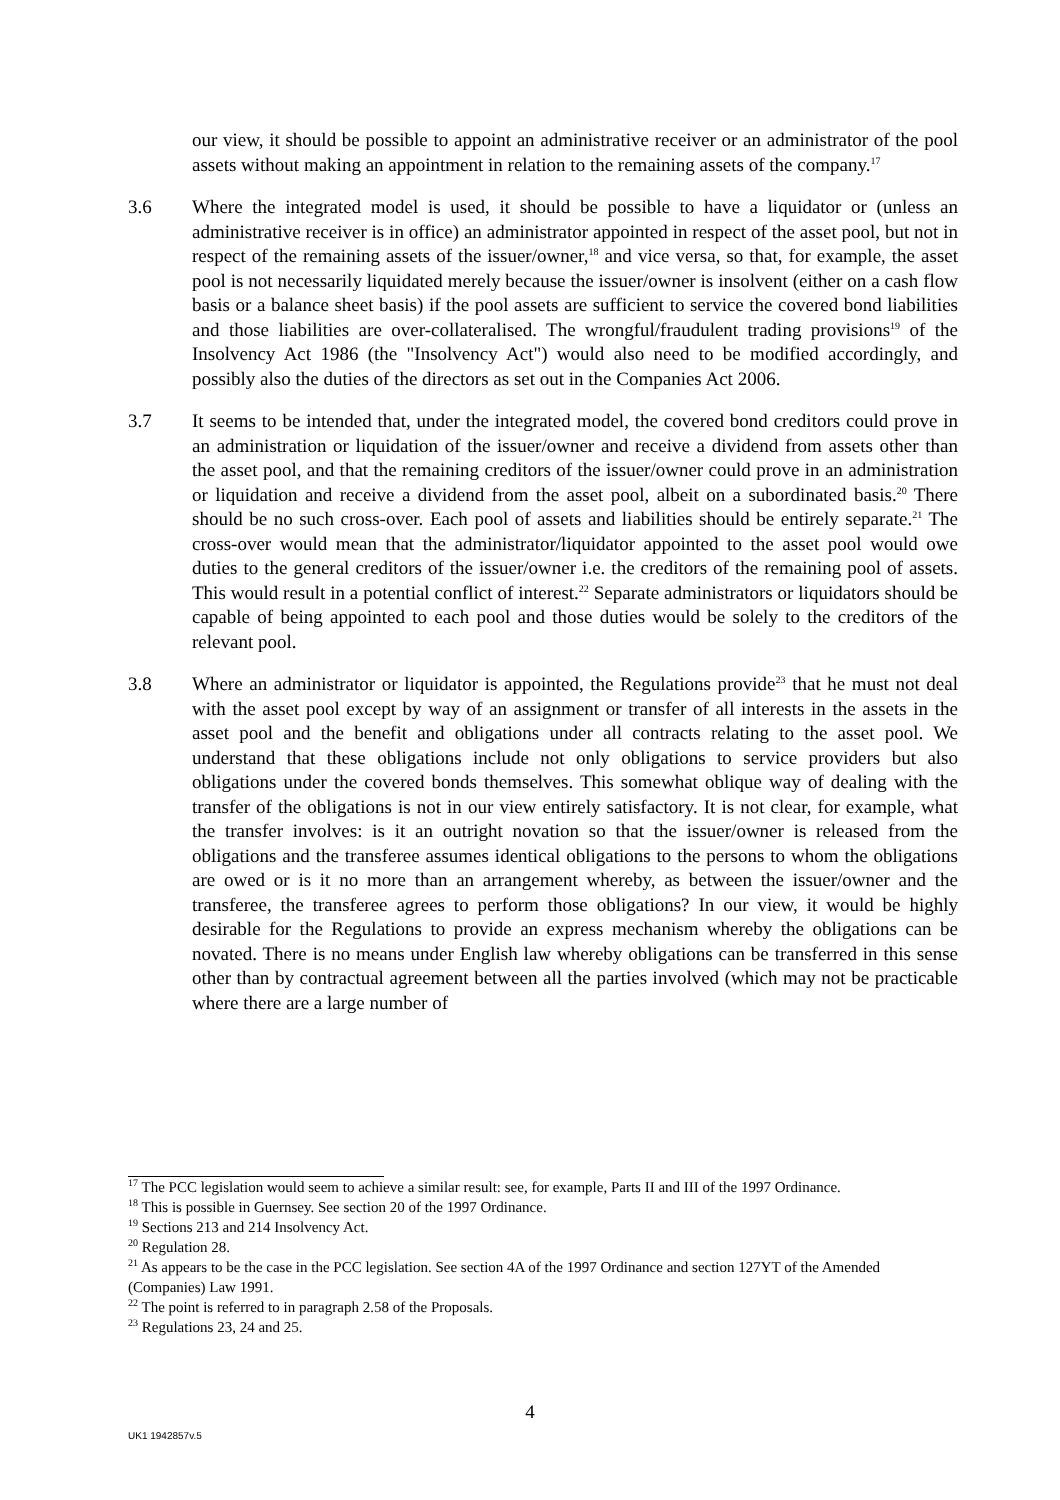our view, it should be possible to appoint an administrative receiver or an administrator of the pool assets without making an appointment in relation to the remaining assets of the company.<sup>17</sup>
3.6 Where the integrated model is used, it should be possible to have a liquidator or (unless an administrative receiver is in office) an administrator appointed in respect of the asset pool, but not in respect of the remaining assets of the issuer/owner,<sup>18</sup> and vice versa, so that, for example, the asset pool is not necessarily liquidated merely because the issuer/owner is insolvent (either on a cash flow basis or a balance sheet basis) if the pool assets are sufficient to service the covered bond liabilities and those liabilities are over-collateralised. The wrongful/fraudulent trading provisions<sup>19</sup> of the Insolvency Act 1986 (the "Insolvency Act") would also need to be modified accordingly, and possibly also the duties of the directors as set out in the Companies Act 2006.
3.7 It seems to be intended that, under the integrated model, the covered bond creditors could prove in an administration or liquidation of the issuer/owner and receive a dividend from assets other than the asset pool, and that the remaining creditors of the issuer/owner could prove in an administration or liquidation and receive a dividend from the asset pool, albeit on a subordinated basis.<sup>20</sup> There should be no such cross-over. Each pool of assets and liabilities should be entirely separate.<sup>21</sup> The cross-over would mean that the administrator/liquidator appointed to the asset pool would owe duties to the general creditors of the issuer/owner i.e. the creditors of the remaining pool of assets. This would result in a potential conflict of interest.<sup>22</sup> Separate administrators or liquidators should be capable of being appointed to each pool and those duties would be solely to the creditors of the relevant pool.
3.8 Where an administrator or liquidator is appointed, the Regulations provide<sup>23</sup> that he must not deal with the asset pool except by way of an assignment or transfer of all interests in the assets in the asset pool and the benefit and obligations under all contracts relating to the asset pool. We understand that these obligations include not only obligations to service providers but also obligations under the covered bonds themselves. This somewhat oblique way of dealing with the transfer of the obligations is not in our view entirely satisfactory. It is not clear, for example, what the transfer involves: is it an outright novation so that the issuer/owner is released from the obligations and the transferee assumes identical obligations to the persons to whom the obligations are owed or is it no more than an arrangement whereby, as between the issuer/owner and the transferee, the transferee agrees to perform those obligations? In our view, it would be highly desirable for the Regulations to provide an express mechanism whereby the obligations can be novated. There is no means under English law whereby obligations can be transferred in this sense other than by contractual agreement between all the parties involved (which may not be practicable where there are a large number of
<sup>17</sup> The PCC legislation would seem to achieve a similar result: see, for example, Parts II and III of the 1997 Ordinance.
<sup>18</sup> This is possible in Guernsey. See section 20 of the 1997 Ordinance.
<sup>19</sup> Sections 213 and 214 Insolvency Act.
<sup>20</sup> Regulation 28.
<sup>21</sup> As appears to be the case in the PCC legislation. See section 4A of the 1997 Ordinance and section 127YT of the Amended (Companies) Law 1991.
<sup>22</sup> The point is referred to in paragraph 2.58 of the Proposals.
<sup>23</sup> Regulations 23, 24 and 25.
4
UK1 1942857v.5